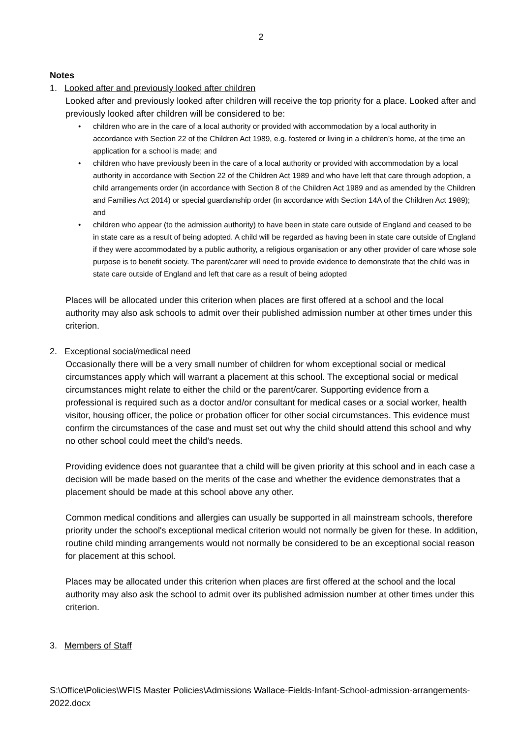2
Notes
1. Looked after and previously looked after children
Looked after and previously looked after children will receive the top priority for a place. Looked after and previously looked after children will be considered to be:
• children who are in the care of a local authority or provided with accommodation by a local authority in accordance with Section 22 of the Children Act 1989, e.g. fostered or living in a children’s home, at the time an application for a school is made; and
• children who have previously been in the care of a local authority or provided with accommodation by a local authority in accordance with Section 22 of the Children Act 1989 and who have left that care through adoption, a child arrangements order (in accordance with Section 8 of the Children Act 1989 and as amended by the Children and Families Act 2014) or special guardianship order (in accordance with Section 14A of the Children Act 1989); and
• children who appear (to the admission authority) to have been in state care outside of England and ceased to be in state care as a result of being adopted. A child will be regarded as having been in state care outside of England if they were accommodated by a public authority, a religious organisation or any other provider of care whose sole purpose is to benefit society. The parent/carer will need to provide evidence to demonstrate that the child was in state care outside of England and left that care as a result of being adopted
Places will be allocated under this criterion when places are first offered at a school and the local authority may also ask schools to admit over their published admission number at other times under this criterion.
2. Exceptional social/medical need
Occasionally there will be a very small number of children for whom exceptional social or medical circumstances apply which will warrant a placement at this school. The exceptional social or medical circumstances might relate to either the child or the parent/carer. Supporting evidence from a professional is required such as a doctor and/or consultant for medical cases or a social worker, health visitor, housing officer, the police or probation officer for other social circumstances. This evidence must confirm the circumstances of the case and must set out why the child should attend this school and why no other school could meet the child’s needs.
Providing evidence does not guarantee that a child will be given priority at this school and in each case a decision will be made based on the merits of the case and whether the evidence demonstrates that a placement should be made at this school above any other.
Common medical conditions and allergies can usually be supported in all mainstream schools, therefore priority under the school's exceptional medical criterion would not normally be given for these. In addition, routine child minding arrangements would not normally be considered to be an exceptional social reason for placement at this school.
Places may be allocated under this criterion when places are first offered at the school and the local authority may also ask the school to admit over its published admission number at other times under this criterion.
3. Members of Staff
S:\Office\Policies\WFIS Master Policies\Admissions Wallace-Fields-Infant-School-admission-arrangements-2022.docx